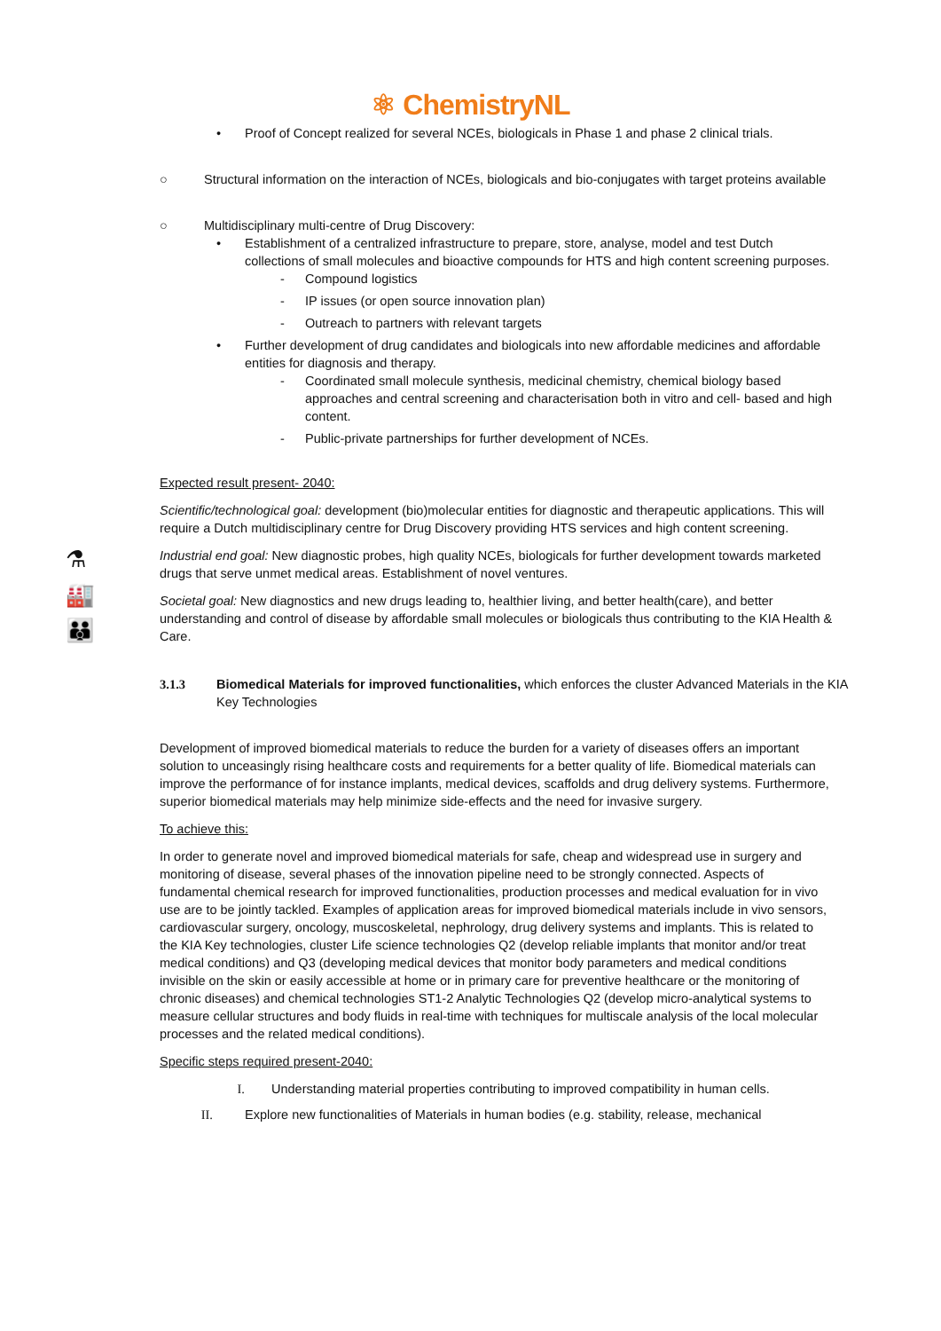⚛ ChemistryNL
⚗
🏭
👪
• Proof of Concept realized for several NCEs, biologicals in Phase 1 and phase 2 clinical trials.
○ Structural information on the interaction of NCEs, biologicals and bio-conjugates with target proteins available
○ Multidisciplinary multi-centre of Drug Discovery:
• Establishment of a centralized infrastructure to prepare, store, analyse, model and test Dutch collections of small molecules and bioactive compounds for HTS and high content screening purposes.
- Compound logistics
- IP issues (or open source innovation plan)
- Outreach to partners with relevant targets
• Further development of drug candidates and biologicals into new affordable medicines and affordable entities for diagnosis and therapy.
- Coordinated small molecule synthesis, medicinal chemistry, chemical biology based approaches and central screening and characterisation both in vitro and cell- based and high content.
- Public-private partnerships for further development of NCEs.
Expected result present- 2040:
Scientific/technological goal: development (bio)molecular entities for diagnostic and therapeutic applications. This will require a Dutch multidisciplinary centre for Drug Discovery providing HTS services and high content screening.
Industrial end goal: New diagnostic probes, high quality NCEs, biologicals for further development towards marketed drugs that serve unmet medical areas. Establishment of novel ventures.
Societal goal: New diagnostics and new drugs leading to, healthier living, and better health(care), and better understanding and control of disease by affordable small molecules or biologicals thus contributing to the KIA Health & Care.
3.1.3 Biomedical Materials for improved functionalities, which enforces the cluster Advanced Materials in the KIA Key Technologies
Development of improved biomedical materials to reduce the burden for a variety of diseases offers an important solution to unceasingly rising healthcare costs and requirements for a better quality of life. Biomedical materials can improve the performance of for instance implants, medical devices, scaffolds and drug delivery systems. Furthermore, superior biomedical materials may help minimize side-effects and the need for invasive surgery.
To achieve this:
In order to generate novel and improved biomedical materials for safe, cheap and widespread use in surgery and monitoring of disease, several phases of the innovation pipeline need to be strongly connected. Aspects of fundamental chemical research for improved functionalities, production processes and medical evaluation for in vivo use are to be jointly tackled. Examples of application areas for improved biomedical materials include in vivo sensors, cardiovascular surgery, oncology, muscoskeletal, nephrology, drug delivery systems and implants. This is related to the KIA Key technologies, cluster Life science technologies Q2 (develop reliable implants that monitor and/or treat medical conditions) and Q3 (developing medical devices that monitor body parameters and medical conditions invisible on the skin or easily accessible at home or in primary care for preventive healthcare or the monitoring of chronic diseases) and chemical technologies ST1-2 Analytic Technologies Q2 (develop micro-analytical systems to measure cellular structures and body fluids in real-time with techniques for multiscale analysis of the local molecular processes and the related medical conditions).
Specific steps required present-2040:
I. Understanding material properties contributing to improved compatibility in human cells.
II. Explore new functionalities of Materials in human bodies (e.g. stability, release, mechanical